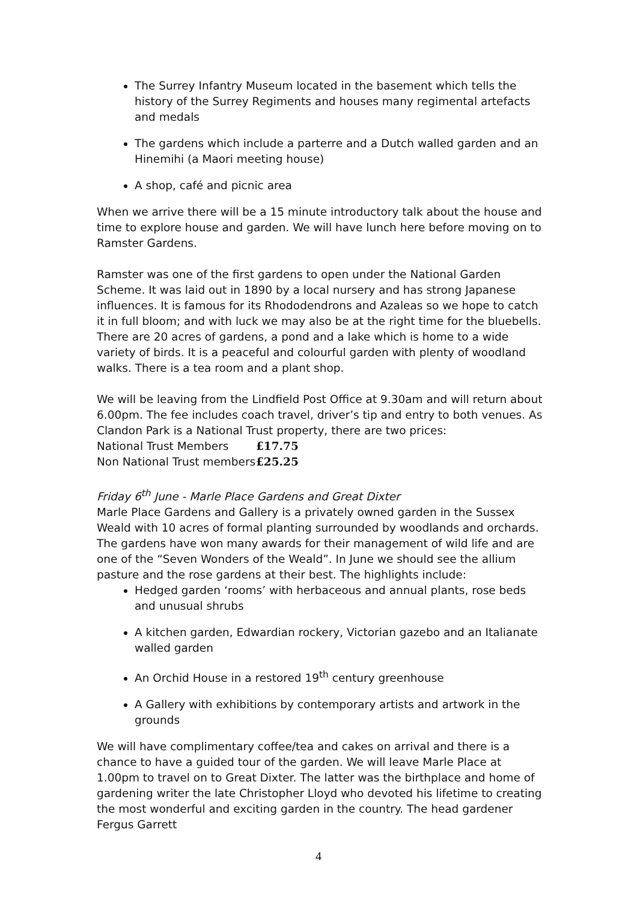The Surrey Infantry Museum located in the basement which tells the history of the Surrey Regiments and houses many regimental artefacts and medals
The gardens which include a parterre and a Dutch walled garden and an Hinemihi (a Maori meeting house)
A shop, café and picnic area
When we arrive there will be a 15 minute introductory talk about the house and time to explore house and garden. We will have lunch here before moving on to Ramster Gardens.
Ramster was one of the first gardens to open under the National Garden Scheme. It was laid out in 1890 by a local nursery and has strong Japanese influences. It is famous for its Rhododendrons and Azaleas so we hope to catch it in full bloom; and with luck we may also be at the right time for the bluebells. There are 20 acres of gardens, a pond and a lake which is home to a wide variety of birds. It is a peaceful and colourful garden with plenty of woodland walks. There is a tea room and a plant shop.
We will be leaving from the Lindfield Post Office at 9.30am and will return about 6.00pm. The fee includes coach travel, driver’s tip and entry to both venues. As Clandon Park is a National Trust property, there are two prices:
National Trust Members £17.75
Non National Trust members £25.25
Friday 6<sup>th</sup> June - Marle Place Gardens and Great Dixter
Marle Place Gardens and Gallery is a privately owned garden in the Sussex Weald with 10 acres of formal planting surrounded by woodlands and orchards. The gardens have won many awards for their management of wild life and are one of the “Seven Wonders of the Weald”. In June we should see the allium pasture and the rose gardens at their best. The highlights include:
Hedged garden ‘rooms’ with herbaceous and annual plants, rose beds and unusual shrubs
A kitchen garden, Edwardian rockery, Victorian gazebo and an Italianate walled garden
An Orchid House in a restored 19<sup>th</sup> century greenhouse
A Gallery with exhibitions by contemporary artists and artwork in the grounds
We will have complimentary coffee/tea and cakes on arrival and there is a chance to have a guided tour of the garden. We will leave Marle Place at 1.00pm to travel on to Great Dixter. The latter was the birthplace and home of gardening writer the late Christopher Lloyd who devoted his lifetime to creating the most wonderful and exciting garden in the country. The head gardener Fergus Garrett
4